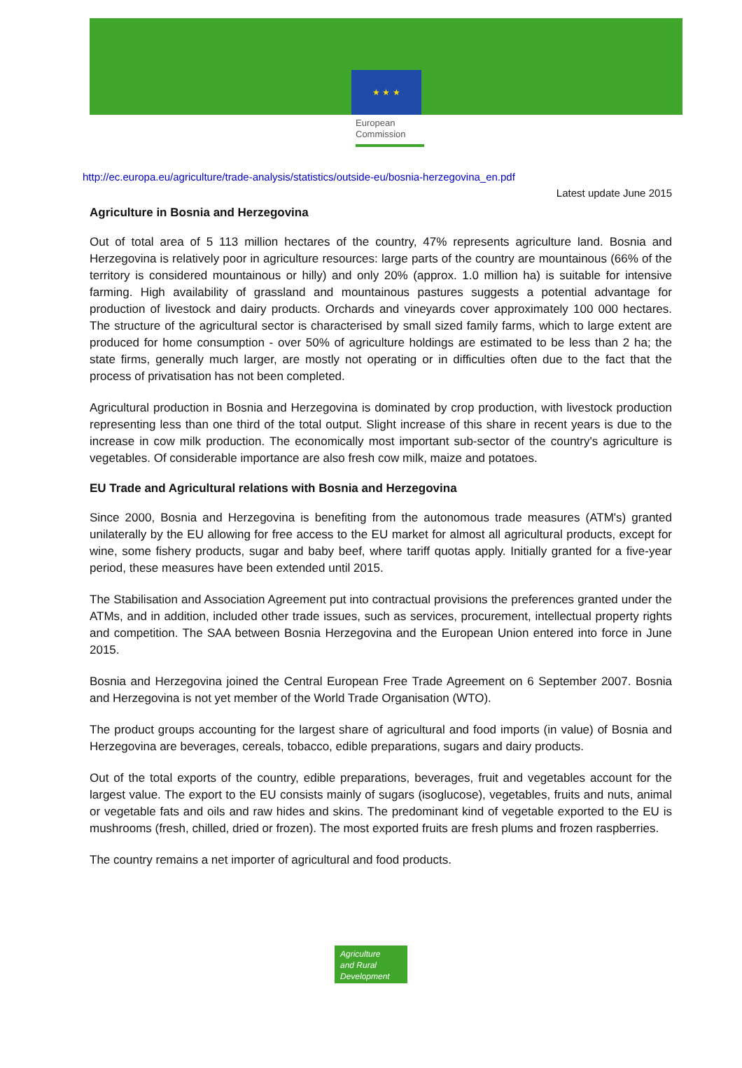★ ★ ★
European
Commission
http://ec.europa.eu/agriculture/trade-analysis/statistics/outside-eu/bosnia-herzegovina_en.pdf
Latest update June 2015
Agriculture in Bosnia and Herzegovina
Out of total area of 5 113 million hectares of the country, 47% represents agriculture land. Bosnia and Herzegovina is relatively poor in agriculture resources: large parts of the country are mountainous (66% of the territory is considered mountainous or hilly) and only 20% (approx. 1.0 million ha) is suitable for intensive farming. High availability of grassland and mountainous pastures suggests a potential advantage for production of livestock and dairy products. Orchards and vineyards cover approximately 100 000 hectares. The structure of the agricultural sector is characterised by small sized family farms, which to large extent are produced for home consumption - over 50% of agriculture holdings are estimated to be less than 2 ha; the state firms, generally much larger, are mostly not operating or in difficulties often due to the fact that the process of privatisation has not been completed.
Agricultural production in Bosnia and Herzegovina is dominated by crop production, with livestock production representing less than one third of the total output. Slight increase of this share in recent years is due to the increase in cow milk production. The economically most important sub-sector of the country's agriculture is vegetables. Of considerable importance are also fresh cow milk, maize and potatoes.
EU Trade and Agricultural relations with Bosnia and Herzegovina
Since 2000, Bosnia and Herzegovina is benefiting from the autonomous trade measures (ATM's) granted unilaterally by the EU allowing for free access to the EU market for almost all agricultural products, except for wine, some fishery products, sugar and baby beef, where tariff quotas apply. Initially granted for a five-year period, these measures have been extended until 2015.
The Stabilisation and Association Agreement put into contractual provisions the preferences granted under the ATMs, and in addition, included other trade issues, such as services, procurement, intellectual property rights and competition. The SAA between Bosnia Herzegovina and the European Union entered into force in June 2015.
Bosnia and Herzegovina joined the Central European Free Trade Agreement on 6 September 2007. Bosnia and Herzegovina is not yet member of the World Trade Organisation (WTO).
The product groups accounting for the largest share of agricultural and food imports (in value) of Bosnia and Herzegovina are beverages, cereals, tobacco, edible preparations, sugars and dairy products.
Out of the total exports of the country, edible preparations, beverages, fruit and vegetables account for the largest value. The export to the EU consists mainly of sugars (isoglucose), vegetables, fruits and nuts, animal or vegetable fats and oils and raw hides and skins. The predominant kind of vegetable exported to the EU is mushrooms (fresh, chilled, dried or frozen). The most exported fruits are fresh plums and frozen raspberries.
The country remains a net importer of agricultural and food products.
Agriculture
and Rural
Development